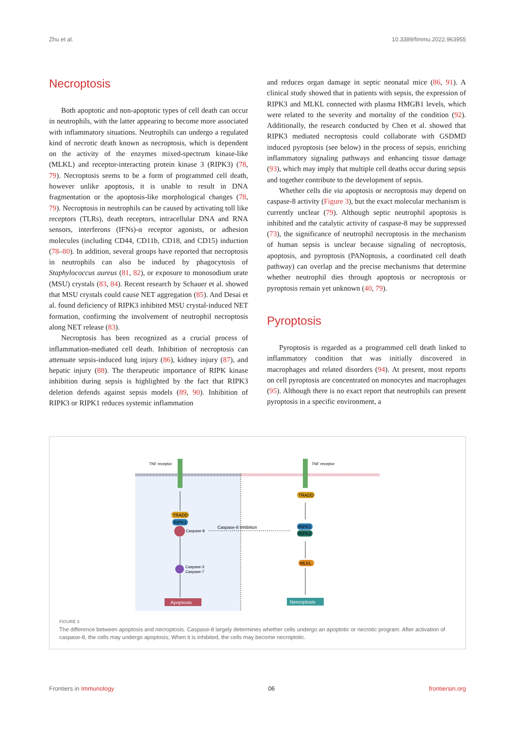Zhu et al. 10.3389/fimmu.2022.963955
Necroptosis
Both apoptotic and non-apoptotic types of cell death can occur in neutrophils, with the latter appearing to become more associated with inflammatory situations. Neutrophils can undergo a regulated kind of necrotic death known as necroptosis, which is dependent on the activity of the enzymes mixed-spectrum kinase-like (MLKL) and receptor-interacting protein kinase 3 (RIPK3) (78, 79). Necroptosis seems to be a form of programmed cell death, however unlike apoptosis, it is unable to result in DNA fragmentation or the apoptosis-like morphological changes (78, 79). Necroptosis in neutrophils can be caused by activating toll like receptors (TLRs), death receptors, intracellular DNA and RNA sensors, interferons (IFNs)-α receptor agonists, or adhesion molecules (including CD44, CD11b, CD18, and CD15) induction (78–80). In addition, several groups have reported that necroptosis in neutrophils can also be induced by phagocytosis of Staphylococcus aureus (81, 82), or exposure to monosodium urate (MSU) crystals (83, 84). Recent research by Schauer et al. showed that MSU crystals could cause NET aggregation (85). And Desai et al. found deficiency of RIPK3 inhibited MSU crystal-induced NET formation, confirming the involvement of neutrophil necroptosis along NET release (83).
Necroptosis has been recognized as a crucial process of inflammation-mediated cell death. Inhibition of necroptosis can attenuate sepsis-induced lung injury (86), kidney injury (87), and hepatic injury (88). The therapeutic importance of RIPK kinase inhibition during sepsis is highlighted by the fact that RIPK3 deletion defends against sepsis models (89, 90). Inhibition of RIPK3 or RIPK1 reduces systemic inflammation
and reduces organ damage in septic neonatal mice (86, 91). A clinical study showed that in patients with sepsis, the expression of RIPK3 and MLKL connected with plasma HMGB1 levels, which were related to the severity and mortality of the condition (92). Additionally, the research conducted by Chen et al. showed that RIPK3 mediated necroptosis could collaborate with GSDMD induced pyroptosis (see below) in the process of sepsis, enriching inflammatory signaling pathways and enhancing tissue damage (93), which may imply that multiple cell deaths occur during sepsis and together contribute to the development of sepsis.
Whether cells die via apoptosis or necroptosis may depend on caspase-8 activity (Figure 3), but the exact molecular mechanism is currently unclear (79). Although septic neutrophil apoptosis is inhibited and the catalytic activity of caspase-8 may be suppressed (73), the significance of neutrophil necroptosis in the mechanism of human sepsis is unclear because signaling of necroptosis, apoptosis, and pyroptosis (PANoptosis, a coordinated cell death pathway) can overlap and the precise mechanisms that determine whether neutrophil dies through apoptosis or necroptosis or pyroptosis remain yet unknown (40, 79).
Pyroptosis
Pyroptosis is regarded as a programmed cell death linked to inflammatory condition that was initially discovered in macrophages and related disorders (94). At present, most reports on cell pyroptosis are concentrated on monocytes and macrophages (95). Although there is no exact report that neutrophils can present pyroptosis in a specific environment, a
TNF receptor
TNF receptor
TRADD
RIPK1
Caspase-8
Caspase-8 inhibition
Caspase-3
Caspase-7
Apoptosis
TRADD
RIPK1
RIPK3
MLKL
Nercoptosis
FIGURE 3
The difference between apoptosis and necroptosis. Caspase-8 largely determines whether cells undergo an apoptotic or necrotic program. After activation of caspase-8, the cells may undergo apoptosis; When it is inhibited, the cells may become necroptotic.
Frontiers in Immunology 06 frontiersin.org